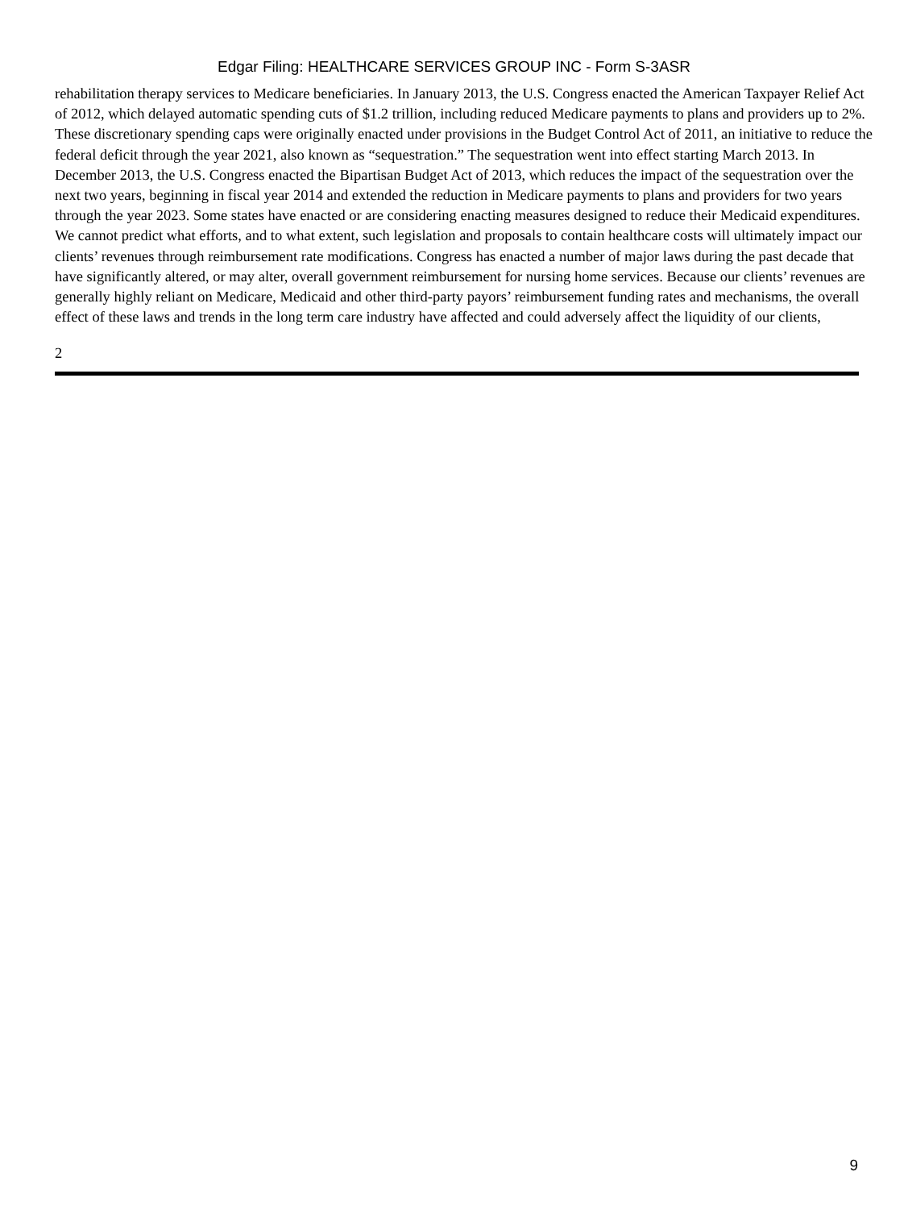Edgar Filing: HEALTHCARE SERVICES GROUP INC - Form S-3ASR
rehabilitation therapy services to Medicare beneficiaries. In January 2013, the U.S. Congress enacted the American Taxpayer Relief Act of 2012, which delayed automatic spending cuts of $1.2 trillion, including reduced Medicare payments to plans and providers up to 2%. These discretionary spending caps were originally enacted under provisions in the Budget Control Act of 2011, an initiative to reduce the federal deficit through the year 2021, also known as “sequestration.” The sequestration went into effect starting March 2013. In December 2013, the U.S. Congress enacted the Bipartisan Budget Act of 2013, which reduces the impact of the sequestration over the next two years, beginning in fiscal year 2014 and extended the reduction in Medicare payments to plans and providers for two years through the year 2023. Some states have enacted or are considering enacting measures designed to reduce their Medicaid expenditures. We cannot predict what efforts, and to what extent, such legislation and proposals to contain healthcare costs will ultimately impact our clients’ revenues through reimbursement rate modifications. Congress has enacted a number of major laws during the past decade that have significantly altered, or may alter, overall government reimbursement for nursing home services. Because our clients’ revenues are generally highly reliant on Medicare, Medicaid and other third-party payors’ reimbursement funding rates and mechanisms, the overall effect of these laws and trends in the long term care industry have affected and could adversely affect the liquidity of our clients,
2
9